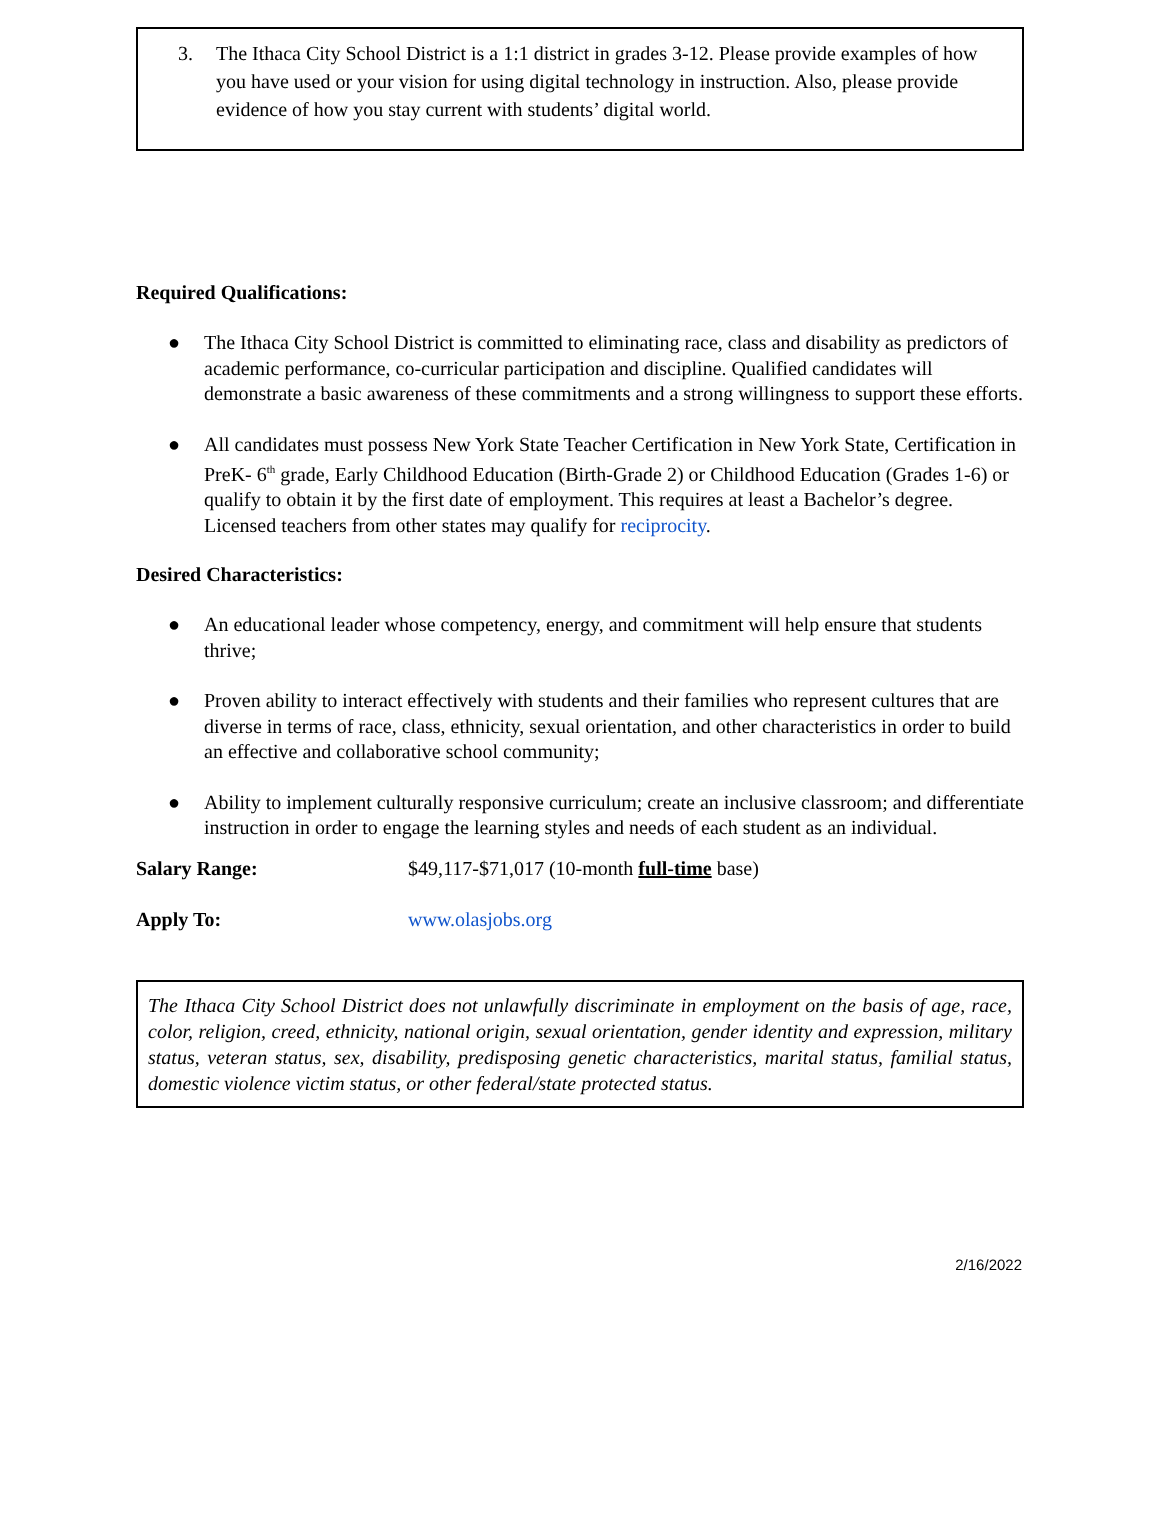3. The Ithaca City School District is a 1:1 district in grades 3-12. Please provide examples of how you have used or your vision for using digital technology in instruction. Also, please provide evidence of how you stay current with students’ digital world.
Required Qualifications:
● The Ithaca City School District is committed to eliminating race, class and disability as predictors of academic performance, co-curricular participation and discipline. Qualified candidates will demonstrate a basic awareness of these commitments and a strong willingness to support these efforts.
● All candidates must possess New York State Teacher Certification in New York State, Certification in PreK- 6<sup>th</sup> grade, Early Childhood Education (Birth-Grade 2) or Childhood Education (Grades 1-6) or qualify to obtain it by the first date of employment. This requires at least a Bachelor’s degree. Licensed teachers from other states may qualify for reciprocity.
Desired Characteristics:
● An educational leader whose competency, energy, and commitment will help ensure that students thrive;
● Proven ability to interact effectively with students and their families who represent cultures that are diverse in terms of race, class, ethnicity, sexual orientation, and other characteristics in order to build an effective and collaborative school community;
● Ability to implement culturally responsive curriculum; create an inclusive classroom; and differentiate instruction in order to engage the learning styles and needs of each student as an individual.
Salary Range: $49,117-$71,017 (10-month full-time base)
Apply To: www.olasjobs.org
The Ithaca City School District does not unlawfully discriminate in employment on the basis of age, race, color, religion, creed, ethnicity, national origin, sexual orientation, gender identity and expression, military status, veteran status, sex, disability, predisposing genetic characteristics, marital status, familial status, domestic violence victim status, or other federal/state protected status.
2/16/2022